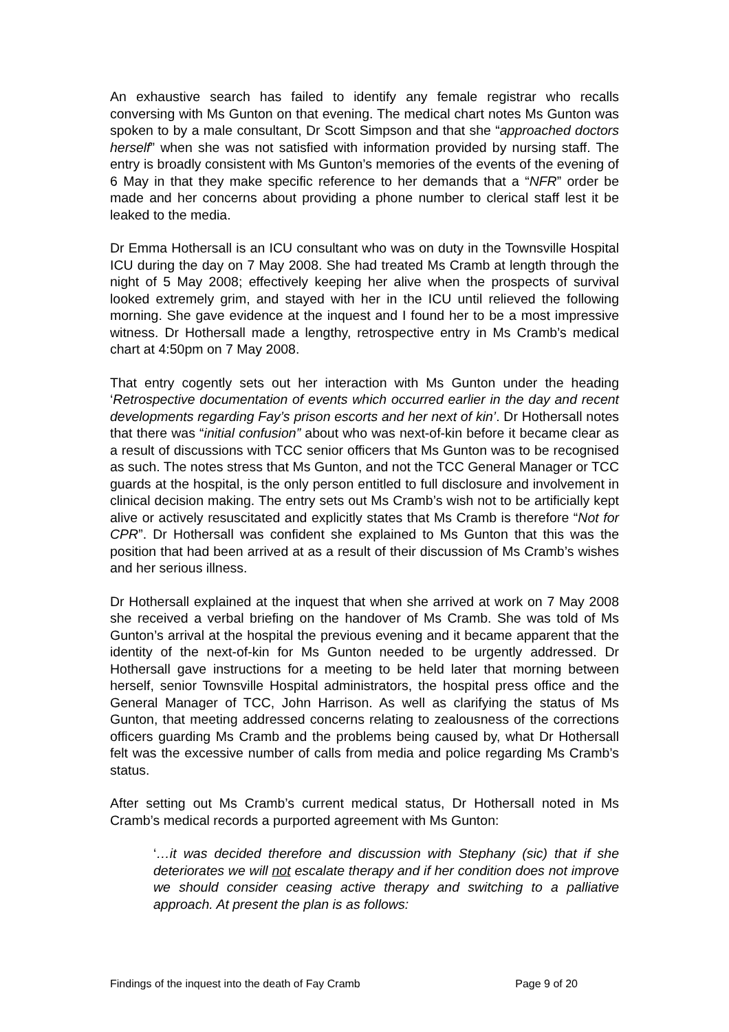An exhaustive search has failed to identify any female registrar who recalls conversing with Ms Gunton on that evening. The medical chart notes Ms Gunton was spoken to by a male consultant, Dr Scott Simpson and that she “approached doctors herself” when she was not satisfied with information provided by nursing staff. The entry is broadly consistent with Ms Gunton’s memories of the events of the evening of 6 May in that they make specific reference to her demands that a “NFR” order be made and her concerns about providing a phone number to clerical staff lest it be leaked to the media.
Dr Emma Hothersall is an ICU consultant who was on duty in the Townsville Hospital ICU during the day on 7 May 2008. She had treated Ms Cramb at length through the night of 5 May 2008; effectively keeping her alive when the prospects of survival looked extremely grim, and stayed with her in the ICU until relieved the following morning. She gave evidence at the inquest and I found her to be a most impressive witness. Dr Hothersall made a lengthy, retrospective entry in Ms Cramb’s medical chart at 4:50pm on 7 May 2008.
That entry cogently sets out her interaction with Ms Gunton under the heading ‘Retrospective documentation of events which occurred earlier in the day and recent developments regarding Fay’s prison escorts and her next of kin’. Dr Hothersall notes that there was “initial confusion” about who was next-of-kin before it became clear as a result of discussions with TCC senior officers that Ms Gunton was to be recognised as such. The notes stress that Ms Gunton, and not the TCC General Manager or TCC guards at the hospital, is the only person entitled to full disclosure and involvement in clinical decision making. The entry sets out Ms Cramb’s wish not to be artificially kept alive or actively resuscitated and explicitly states that Ms Cramb is therefore “Not for CPR”. Dr Hothersall was confident she explained to Ms Gunton that this was the position that had been arrived at as a result of their discussion of Ms Cramb’s wishes and her serious illness.
Dr Hothersall explained at the inquest that when she arrived at work on 7 May 2008 she received a verbal briefing on the handover of Ms Cramb. She was told of Ms Gunton’s arrival at the hospital the previous evening and it became apparent that the identity of the next-of-kin for Ms Gunton needed to be urgently addressed. Dr Hothersall gave instructions for a meeting to be held later that morning between herself, senior Townsville Hospital administrators, the hospital press office and the General Manager of TCC, John Harrison. As well as clarifying the status of Ms Gunton, that meeting addressed concerns relating to zealousness of the corrections officers guarding Ms Cramb and the problems being caused by, what Dr Hothersall felt was the excessive number of calls from media and police regarding Ms Cramb’s status.
After setting out Ms Cramb’s current medical status, Dr Hothersall noted in Ms Cramb’s medical records a purported agreement with Ms Gunton:
‘…it was decided therefore and discussion with Stephany (sic) that if she deteriorates we will not escalate therapy and if her condition does not improve we should consider ceasing active therapy and switching to a palliative approach. At present the plan is as follows:
Findings of the inquest into the death of Fay Cramb Page 9 of 20